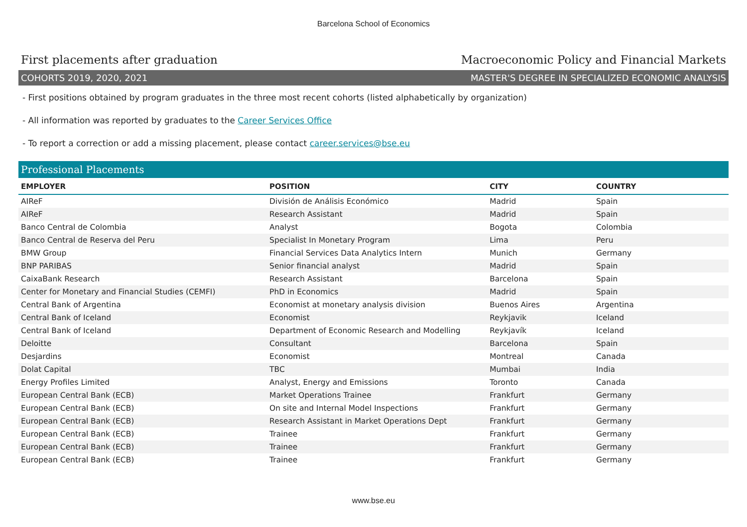Barcelona School of Economics
First placements after graduation Macroeconomic Policy and Financial Markets
COHORTS 2019, 2020, 2021 MASTER'S DEGREE IN SPECIALIZED ECONOMIC ANALYSIS
- First positions obtained by program graduates in the three most recent cohorts (listed alphabetically by organization)
- All information was reported by graduates to the Career Services Office
- To report a correction or add a missing placement, please contact career.services@bse.eu
Professional Placements
| EMPLOYER | POSITION | CITY | COUNTRY |
| --- | --- | --- | --- |
| AIReF | División de Análisis Económico | Madrid | Spain |
| AIReF | Research Assistant | Madrid | Spain |
| Banco Central de Colombia | Analyst | Bogota | Colombia |
| Banco Central de Reserva del Peru | Specialist In Monetary Program | Lima | Peru |
| BMW Group | Financial Services Data Analytics Intern | Munich | Germany |
| BNP PARIBAS | Senior financial analyst | Madrid | Spain |
| CaixaBank Research | Research Assistant | Barcelona | Spain |
| Center for Monetary and Financial Studies (CEMFI) | PhD in Economics | Madrid | Spain |
| Central Bank of Argentina | Economist at monetary analysis division | Buenos Aires | Argentina |
| Central Bank of Iceland | Economist | Reykjavik | Iceland |
| Central Bank of Iceland | Department of Economic Research and Modelling | Reykjavík | Iceland |
| Deloitte | Consultant | Barcelona | Spain |
| Desjardins | Economist | Montreal | Canada |
| Dolat Capital | TBC | Mumbai | India |
| Energy Profiles Limited | Analyst, Energy and Emissions | Toronto | Canada |
| European Central Bank (ECB) | Market Operations Trainee | Frankfurt | Germany |
| European Central Bank (ECB) | On site and Internal Model Inspections | Frankfurt | Germany |
| European Central Bank (ECB) | Research Assistant in Market Operations Dept | Frankfurt | Germany |
| European Central Bank (ECB) | Trainee | Frankfurt | Germany |
| European Central Bank (ECB) | Trainee | Frankfurt | Germany |
| European Central Bank (ECB) | Trainee | Frankfurt | Germany |
www.bse.eu